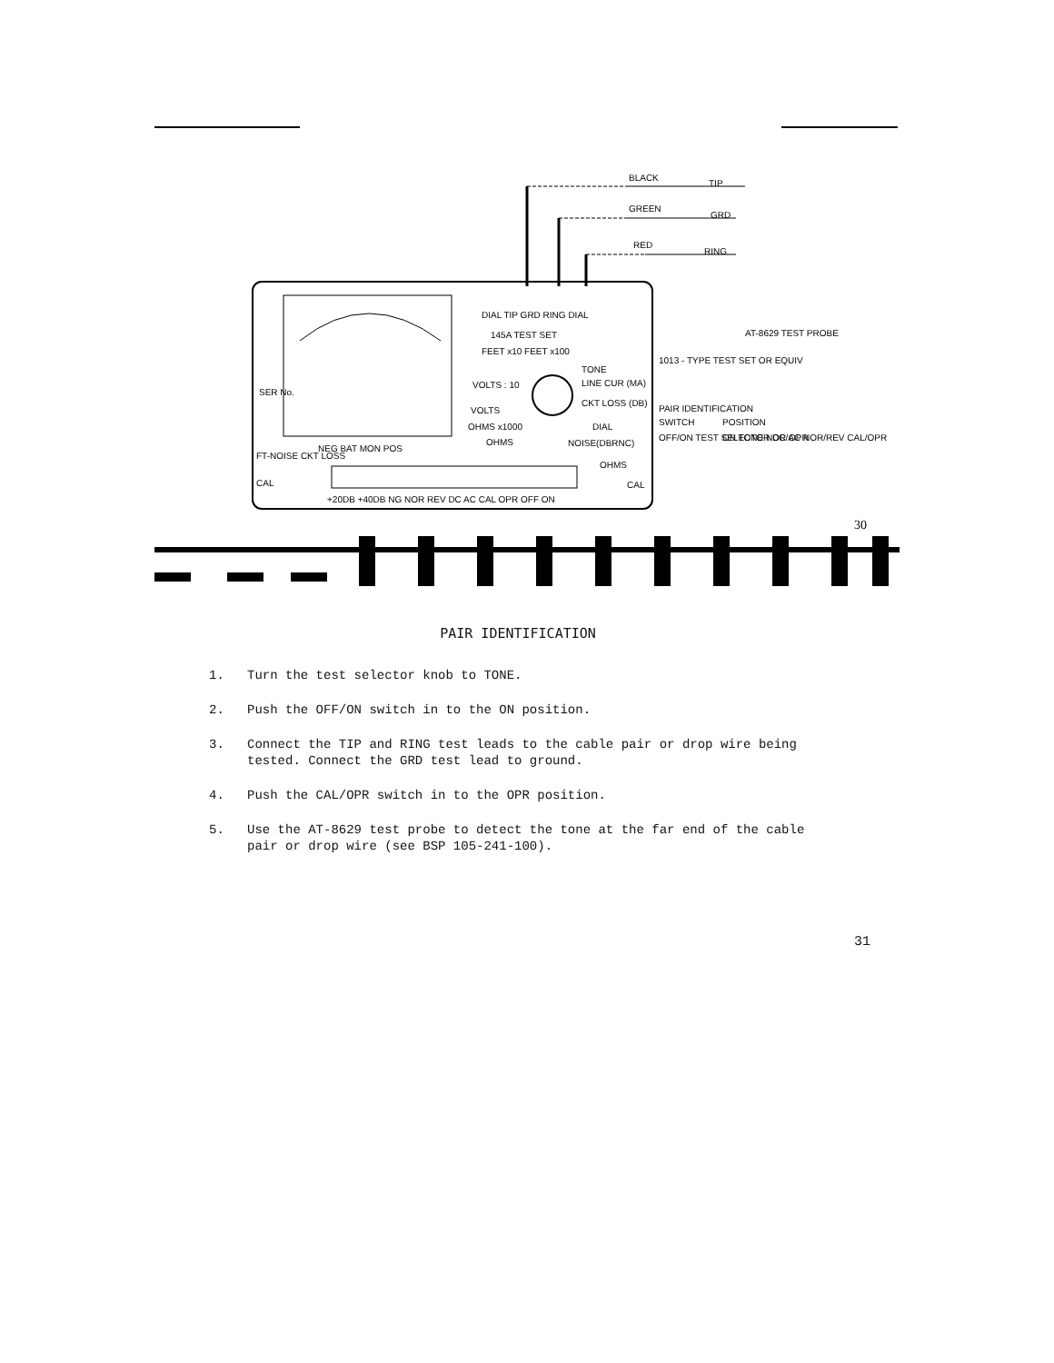BLACK
TIP
GREEN
GRD
RED
RING
DIAL TIP GRD RING DIAL
145A TEST SET
FEET x10 FEET x100
VOLTS : 10
TONE
VOLTS
LINE CUR (MA)
CKT LOSS (DB)
OHMS x1000
DIAL
OHMS
NOISE(DBRNC)
FT-NOISE CKT LOSS
NEG BAT MON POS
CAL
OHMS
CAL
+20DB +40DB NG NOR REV DC AC CAL OPR OFF ON
SER No.
1013 - TYPE TEST SET OR EQUIV
AT-8629 TEST PROBE
PAIR IDENTIFICATION
SWITCH
POSITION
OFF/ON TEST SELECTOR DC/AC NOR/REV CAL/OPR
ON TONE NOR OPR
30
PAIR IDENTIFICATION
1. Turn the test selector knob to TONE.
2. Push the OFF/ON switch in to the ON position.
3. Connect the TIP and RING test leads to the cable pair or drop wire being tested. Connect the GRD test lead to ground.
4. Push the CAL/OPR switch in to the OPR position.
5. Use the AT-8629 test probe to detect the tone at the far end of the cable pair or drop wire (see BSP 105-241-100).
31